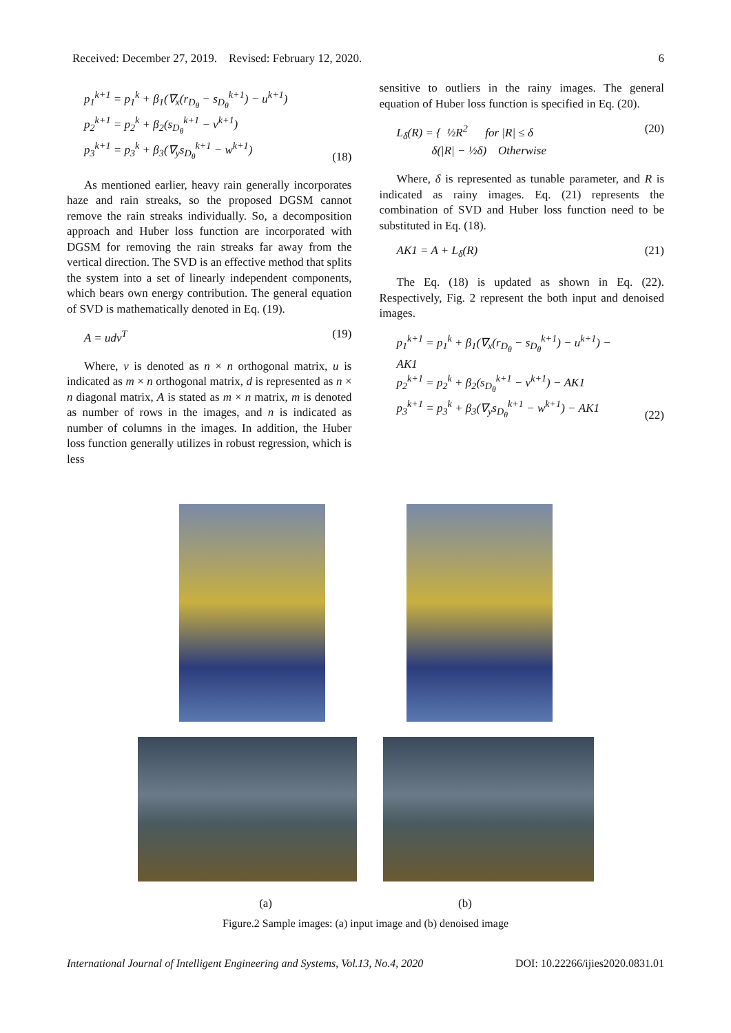Received: December 27, 2019. Revised: February 12, 2020. 6
p<sub>1</sub><sup>k+1</sup> = p<sub>1</sub><sup>k</sup> + β<sub>1</sub>(∇<sub>x</sub>(r<sub>D<sub>θ</sub></sub> − s<sub>D<sub>θ</sub></sub><sup>k+1</sup>) − u<sup>k+1</sup>)
p<sub>2</sub><sup>k+1</sup> = p<sub>2</sub><sup>k</sup> + β<sub>2</sub>(s<sub>D<sub>θ</sub></sub><sup>k+1</sup> − v<sup>k+1</sup>)
p<sub>3</sub><sup>k+1</sup> = p<sub>3</sub><sup>k</sup> + β<sub>3</sub>(∇<sub>y</sub>s<sub>D<sub>θ</sub></sub><sup>k+1</sup> − w<sup>k+1</sup>)
(18)
As mentioned earlier, heavy rain generally incorporates haze and rain streaks, so the proposed DGSM cannot remove the rain streaks individually. So, a decomposition approach and Huber loss function are incorporated with DGSM for removing the rain streaks far away from the vertical direction. The SVD is an effective method that splits the system into a set of linearly independent components, which bears own energy contribution. The general equation of SVD is mathematically denoted in Eq. (19).
A = udv<sup>T</sup> (19)
Where, v is denoted as n × n orthogonal matrix, u is indicated as m × n orthogonal matrix, d is represented as n × n diagonal matrix, A is stated as m × n matrix, m is denoted as number of rows in the images, and n is indicated as number of columns in the images. In addition, the Huber loss function generally utilizes in robust regression, which is less
sensitive to outliers in the rainy images. The general equation of Huber loss function is specified in Eq. (20).
L<sub>δ</sub>(R) = { ½R<sup>2</sup> for |R| ≤ δ
δ(|R| − ½δ) Otherwise
(20)
Where, δ is represented as tunable parameter, and R is indicated as rainy images. Eq. (21) represents the combination of SVD and Huber loss function need to be substituted in Eq. (18).
AK1 = A + L<sub>δ</sub>(R) (21)
The Eq. (18) is updated as shown in Eq. (22). Respectively, Fig. 2 represent the both input and denoised images.
p<sub>1</sub><sup>k+1</sup> = p<sub>1</sub><sup>k</sup> + β<sub>1</sub>(∇<sub>x</sub>(r<sub>D<sub>θ</sub></sub> − s<sub>D<sub>θ</sub></sub><sup>k+1</sup>) − u<sup>k+1</sup>) −
AK1
p<sub>2</sub><sup>k+1</sup> = p<sub>2</sub><sup>k</sup> + β<sub>2</sub>(s<sub>D<sub>θ</sub></sub><sup>k+1</sup> − v<sup>k+1</sup>) − AK1
p<sub>3</sub><sup>k+1</sup> = p<sub>3</sub><sup>k</sup> + β<sub>3</sub>(∇<sub>y</sub>s<sub>D<sub>θ</sub></sub><sup>k+1</sup> − w<sup>k+1</sup>) − AK1
(22)
(a) (b)
Figure.2 Sample images: (a) input image and (b) denoised image
International Journal of Intelligent Engineering and Systems, Vol.13, No.4, 2020 DOI: 10.22266/ijies2020.0831.01